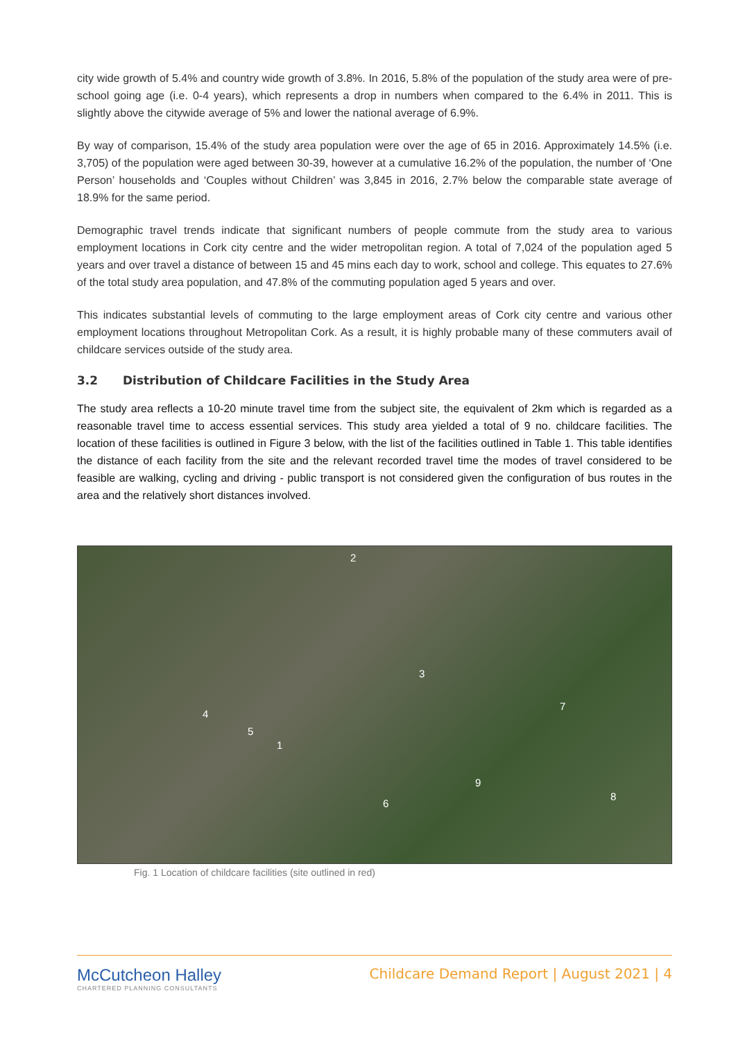city wide growth of 5.4% and country wide growth of 3.8%. In 2016, 5.8% of the population of the study area were of pre-school going age (i.e. 0-4 years), which represents a drop in numbers when compared to the 6.4% in 2011. This is slightly above the citywide average of 5% and lower the national average of 6.9%.
By way of comparison, 15.4% of the study area population were over the age of 65 in 2016. Approximately 14.5% (i.e. 3,705) of the population were aged between 30-39, however at a cumulative 16.2% of the population, the number of ‘One Person’ households and ‘Couples without Children’ was 3,845 in 2016, 2.7% below the comparable state average of 18.9% for the same period.
Demographic travel trends indicate that significant numbers of people commute from the study area to various employment locations in Cork city centre and the wider metropolitan region. A total of 7,024 of the population aged 5 years and over travel a distance of between 15 and 45 mins each day to work, school and college. This equates to 27.6% of the total study area population, and 47.8% of the commuting population aged 5 years and over.
This indicates substantial levels of commuting to the large employment areas of Cork city centre and various other employment locations throughout Metropolitan Cork. As a result, it is highly probable many of these commuters avail of childcare services outside of the study area.
3.2 Distribution of Childcare Facilities in the Study Area
The study area reflects a 10-20 minute travel time from the subject site, the equivalent of 2km which is regarded as a reasonable travel time to access essential services. This study area yielded a total of 9 no. childcare facilities. The location of these facilities is outlined in Figure 3 below, with the list of the facilities outlined in Table 1. This table identifies the distance of each facility from the site and the relevant recorded travel time the modes of travel considered to be feasible are walking, cycling and driving - public transport is not considered given the configuration of bus routes in the area and the relatively short distances involved.
2
3
4
5
1
7
9
6
8
Fig. 1 Location of childcare facilities (site outlined in red)
McCutcheon Halley
CHARTERED PLANNING CONSULTANTS
Childcare Demand Report | August 2021 | 4